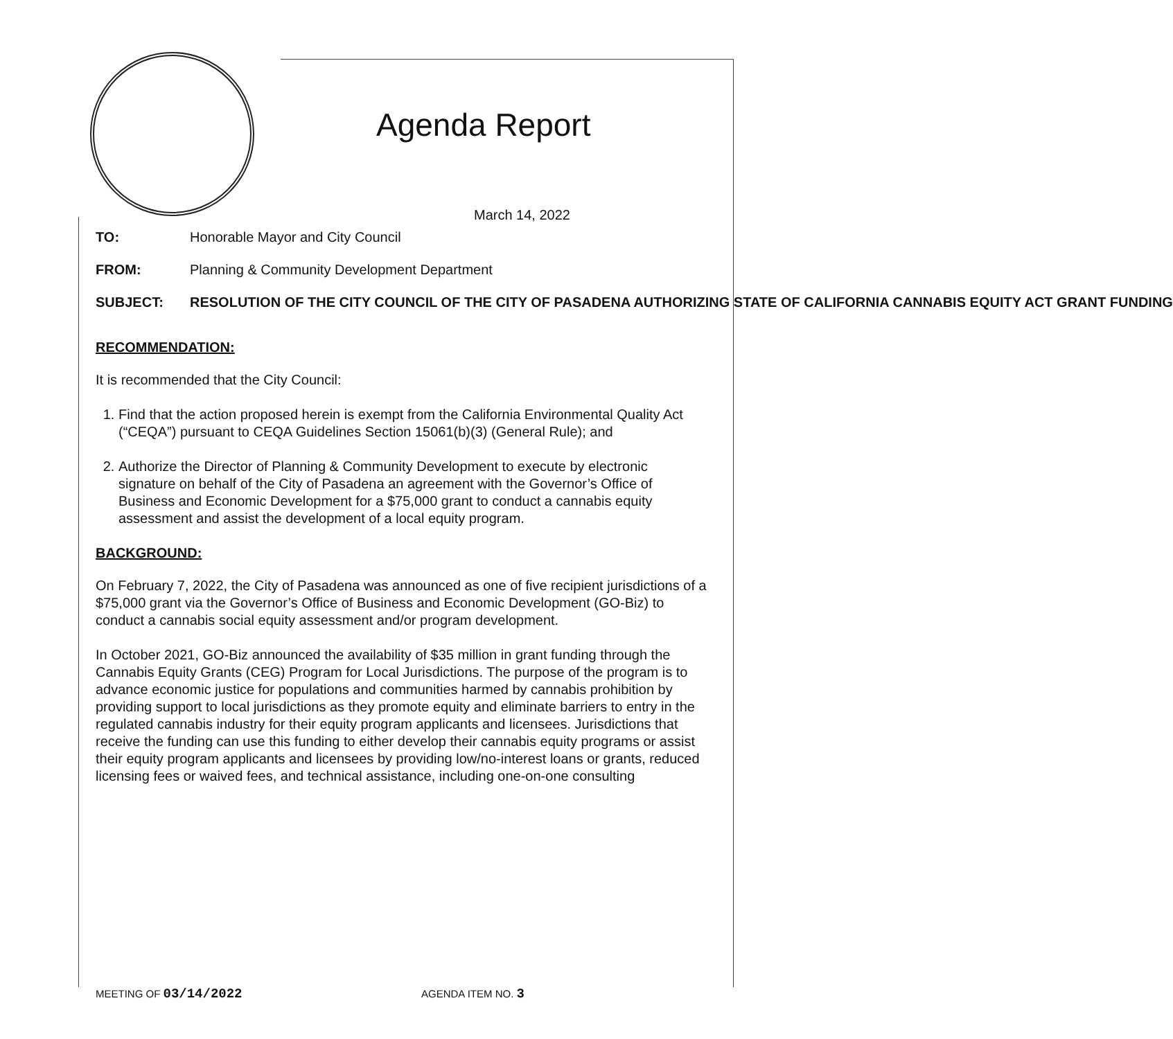Agenda Report
March 14, 2022
TO: Honorable Mayor and City Council
FROM: Planning & Community Development Department
SUBJECT: RESOLUTION OF THE CITY COUNCIL OF THE CITY OF PASADENA AUTHORIZING STATE OF CALIFORNIA CANNABIS EQUITY ACT GRANT FUNDING
RECOMMENDATION:
It is recommended that the City Council:
1. Find that the action proposed herein is exempt from the California Environmental Quality Act (“CEQA”) pursuant to CEQA Guidelines Section 15061(b)(3) (General Rule); and
2. Authorize the Director of Planning & Community Development to execute by electronic signature on behalf of the City of Pasadena an agreement with the Governor’s Office of Business and Economic Development for a $75,000 grant to conduct a cannabis equity assessment and assist the development of a local equity program.
BACKGROUND:
On February 7, 2022, the City of Pasadena was announced as one of five recipient jurisdictions of a $75,000 grant via the Governor’s Office of Business and Economic Development (GO-Biz) to conduct a cannabis social equity assessment and/or program development.
In October 2021, GO-Biz announced the availability of $35 million in grant funding through the Cannabis Equity Grants (CEG) Program for Local Jurisdictions. The purpose of the program is to advance economic justice for populations and communities harmed by cannabis prohibition by providing support to local jurisdictions as they promote equity and eliminate barriers to entry in the regulated cannabis industry for their equity program applicants and licensees. Jurisdictions that receive the funding can use this funding to either develop their cannabis equity programs or assist their equity program applicants and licensees by providing low/no-interest loans or grants, reduced licensing fees or waived fees, and technical assistance, including one-on-one consulting
MEETING OF 03/14/2022 AGENDA ITEM NO. 3